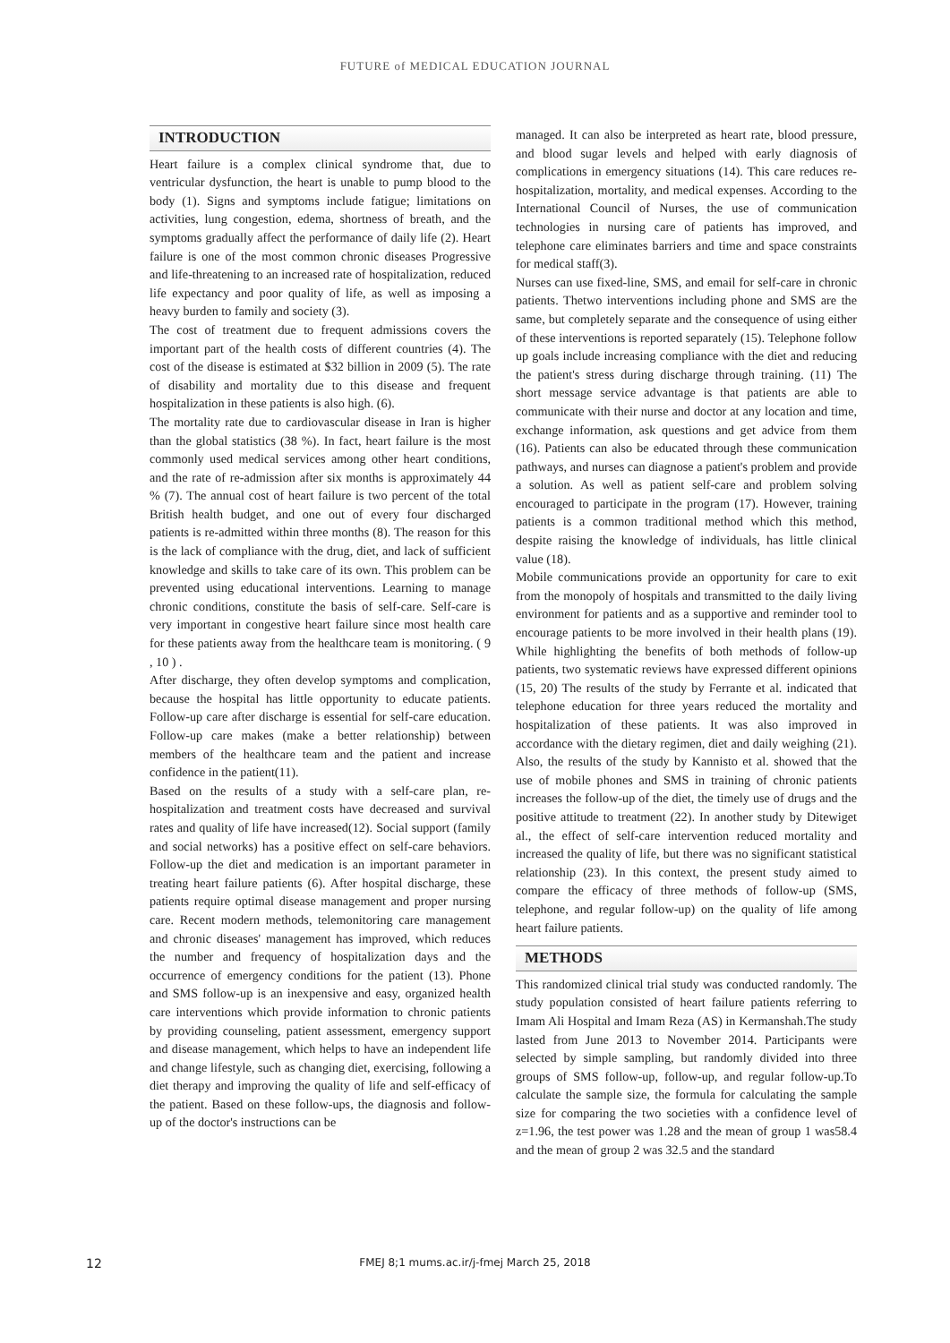FUTURE of MEDICAL EDUCATION JOURNAL
INTRODUCTION
Heart failure is a complex clinical syndrome that, due to ventricular dysfunction, the heart is unable to pump blood to the body (1). Signs and symptoms include fatigue; limitations on activities, lung congestion, edema, shortness of breath, and the symptoms gradually affect the performance of daily life (2). Heart failure is one of the most common chronic diseases Progressive and life-threatening to an increased rate of hospitalization, reduced life expectancy and poor quality of life, as well as imposing a heavy burden to family and society (3).
The cost of treatment due to frequent admissions covers the important part of the health costs of different countries (4). The cost of the disease is estimated at $32 billion in 2009 (5). The rate of disability and mortality due to this disease and frequent hospitalization in these patients is also high. (6).
The mortality rate due to cardiovascular disease in Iran is higher than the global statistics (38 %). In fact, heart failure is the most commonly used medical services among other heart conditions, and the rate of re-admission after six months is approximately 44 % (7). The annual cost of heart failure is two percent of the total British health budget, and one out of every four discharged patients is re-admitted within three months (8). The reason for this is the lack of compliance with the drug, diet, and lack of sufficient knowledge and skills to take care of its own. This problem can be prevented using educational interventions. Learning to manage chronic conditions, constitute the basis of self-care. Self-care is very important in congestive heart failure since most health care for these patients away from the healthcare team is monitoring. ( 9 , 10 ) .
After discharge, they often develop symptoms and complication, because the hospital has little opportunity to educate patients. Follow-up care after discharge is essential for self-care education. Follow-up care makes (make a better relationship) between members of the healthcare team and the patient and increase confidence in the patient(11).
Based on the results of a study with a self-care plan, re-hospitalization and treatment costs have decreased and survival rates and quality of life have increased(12). Social support (family and social networks) has a positive effect on self-care behaviors. Follow-up the diet and medication is an important parameter in treating heart failure patients (6). After hospital discharge, these patients require optimal disease management and proper nursing care. Recent modern methods, telemonitoring care management and chronic diseases' management has improved, which reduces the number and frequency of hospitalization days and the occurrence of emergency conditions for the patient (13). Phone and SMS follow-up is an inexpensive and easy, organized health care interventions which provide information to chronic patients by providing counseling, patient assessment, emergency support and disease management, which helps to have an independent life and change lifestyle, such as changing diet, exercising, following a diet therapy and improving the quality of life and self-efficacy of the patient. Based on these follow-ups, the diagnosis and follow-up of the doctor's instructions can be
managed. It can also be interpreted as heart rate, blood pressure, and blood sugar levels and helped with early diagnosis of complications in emergency situations (14). This care reduces re-hospitalization, mortality, and medical expenses. According to the International Council of Nurses, the use of communication technologies in nursing care of patients has improved, and telephone care eliminates barriers and time and space constraints for medical staff(3).
Nurses can use fixed-line, SMS, and email for self-care in chronic patients. Thetwo interventions including phone and SMS are the same, but completely separate and the consequence of using either of these interventions is reported separately (15). Telephone follow up goals include increasing compliance with the diet and reducing the patient's stress during discharge through training. (11) The short message service advantage is that patients are able to communicate with their nurse and doctor at any location and time, exchange information, ask questions and get advice from them (16). Patients can also be educated through these communication pathways, and nurses can diagnose a patient's problem and provide a solution. As well as patient self-care and problem solving encouraged to participate in the program (17). However, training patients is a common traditional method which this method, despite raising the knowledge of individuals, has little clinical value (18).
Mobile communications provide an opportunity for care to exit from the monopoly of hospitals and transmitted to the daily living environment for patients and as a supportive and reminder tool to encourage patients to be more involved in their health plans (19). While highlighting the benefits of both methods of follow-up patients, two systematic reviews have expressed different opinions (15, 20) The results of the study by Ferrante et al. indicated that telephone education for three years reduced the mortality and hospitalization of these patients. It was also improved in accordance with the dietary regimen, diet and daily weighing (21). Also, the results of the study by Kannisto et al. showed that the use of mobile phones and SMS in training of chronic patients increases the follow-up of the diet, the timely use of drugs and the positive attitude to treatment (22). In another study by Ditewiget al., the effect of self-care intervention reduced mortality and increased the quality of life, but there was no significant statistical relationship (23). In this context, the present study aimed to compare the efficacy of three methods of follow-up (SMS, telephone, and regular follow-up) on the quality of life among heart failure patients.
METHODS
This randomized clinical trial study was conducted randomly. The study population consisted of heart failure patients referring to Imam Ali Hospital and Imam Reza (AS) in Kermanshah.The study lasted from June 2013 to November 2014. Participants were selected by simple sampling, but randomly divided into three groups of SMS follow-up, follow-up, and regular follow-up.To calculate the sample size, the formula for calculating the sample size for comparing the two societies with a confidence level of z=1.96, the test power was 1.28 and the mean of group 1 was58.4 and the mean of group 2 was 32.5 and the standard
12
FMEJ 8;1 mums.ac.ir/j-fmej March 25, 2018